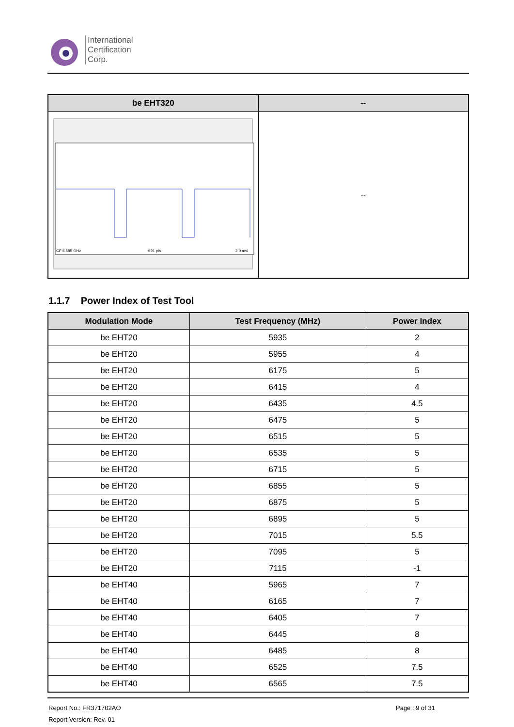International
Certification
Corp.
| be EHT320 | -- |
| --- | --- |
| CF 6.585 GHz 691 pts 2.0 ms/ | -- |
1.1.7 Power Index of Test Tool
| Modulation Mode | Test Frequency (MHz) | Power Index |
| --- | --- | --- |
| be EHT20 | 5935 | 2 |
| be EHT20 | 5955 | 4 |
| be EHT20 | 6175 | 5 |
| be EHT20 | 6415 | 4 |
| be EHT20 | 6435 | 4.5 |
| be EHT20 | 6475 | 5 |
| be EHT20 | 6515 | 5 |
| be EHT20 | 6535 | 5 |
| be EHT20 | 6715 | 5 |
| be EHT20 | 6855 | 5 |
| be EHT20 | 6875 | 5 |
| be EHT20 | 6895 | 5 |
| be EHT20 | 7015 | 5.5 |
| be EHT20 | 7095 | 5 |
| be EHT20 | 7115 | -1 |
| be EHT40 | 5965 | 7 |
| be EHT40 | 6165 | 7 |
| be EHT40 | 6405 | 7 |
| be EHT40 | 6445 | 8 |
| be EHT40 | 6485 | 8 |
| be EHT40 | 6525 | 7.5 |
| be EHT40 | 6565 | 7.5 |
Report No.: FR371702AO Page : 9 of 31
Report Version: Rev. 01